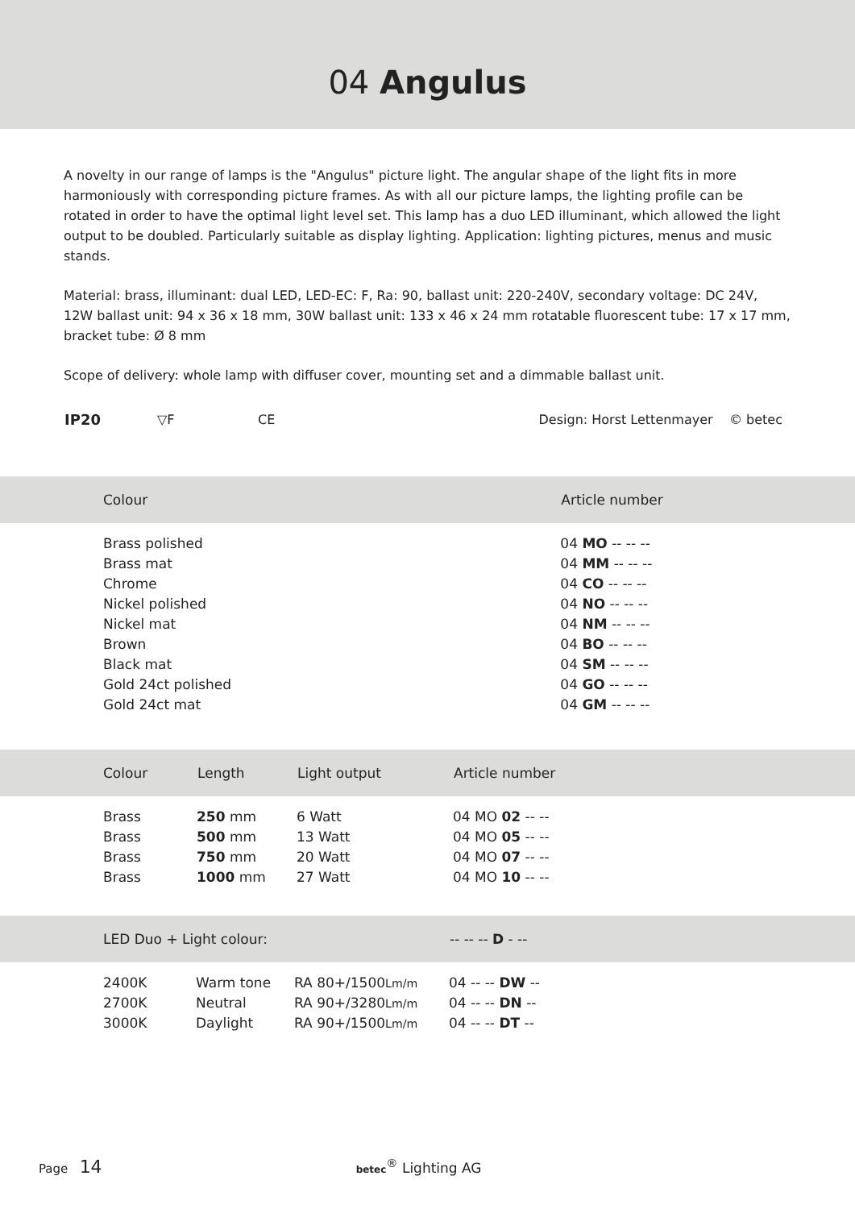04 Angulus
A novelty in our range of lamps is the "Angulus" picture light. The angular shape of the light fits in more harmoniously with corresponding picture frames. As with all our picture lamps, the lighting profile can be rotated in order to have the optimal light level set. This lamp has a duo LED illuminant, which allowed the light output to be doubled. Particularly suitable as display lighting. Application: lighting pictures, menus and music stands.
Material: brass, illuminant: dual LED, LED-EC: F, Ra: 90, ballast unit: 220-240V, secondary voltage: DC 24V, 12W ballast unit: 94 x 36 x 18 mm, 30W ballast unit: 133 x 46 x 24 mm rotatable fluorescent tube: 17 x 17 mm, bracket tube: Ø 8 mm
Scope of delivery: whole lamp with diffuser cover, mounting set and a dimmable ballast unit.
IP20 ▽F CE Design: Horst Lettenmayer © betec
| Colour | Article number |
| --- | --- |
| Brass polished | 04 MO -- -- -- |
| Brass mat | 04 MM -- -- -- |
| Chrome | 04 CO -- -- -- |
| Nickel polished | 04 NO -- -- -- |
| Nickel mat | 04 NM -- -- -- |
| Brown | 04 BO -- -- -- |
| Black mat | 04 SM -- -- -- |
| Gold 24ct polished | 04 GO -- -- -- |
| Gold 24ct mat | 04 GM -- -- -- |
| Colour | Length | Light output | Article number |
| --- | --- | --- | --- |
| Brass | 250 mm | 6 Watt | 04 MO 02 -- -- |
| Brass | 500 mm | 13 Watt | 04 MO 05 -- -- |
| Brass | 750 mm | 20 Watt | 04 MO 07 -- -- |
| Brass | 1000 mm | 27 Watt | 04 MO 10 -- -- |
| LED Duo + Light colour: | | | -- -- -- D - -- |
| --- | --- | --- | --- |
| 2400K | Warm tone | RA 80+/1500 Lm/m | 04 -- -- DW -- |
| 2700K | Neutral | RA 90+/3280 Lm/m | 04 -- -- DN -- |
| 3000K | Daylight | RA 90+/1500 Lm/m | 04 -- -- DT -- |
Page 14 betec<sup>®</sup> Lighting AG